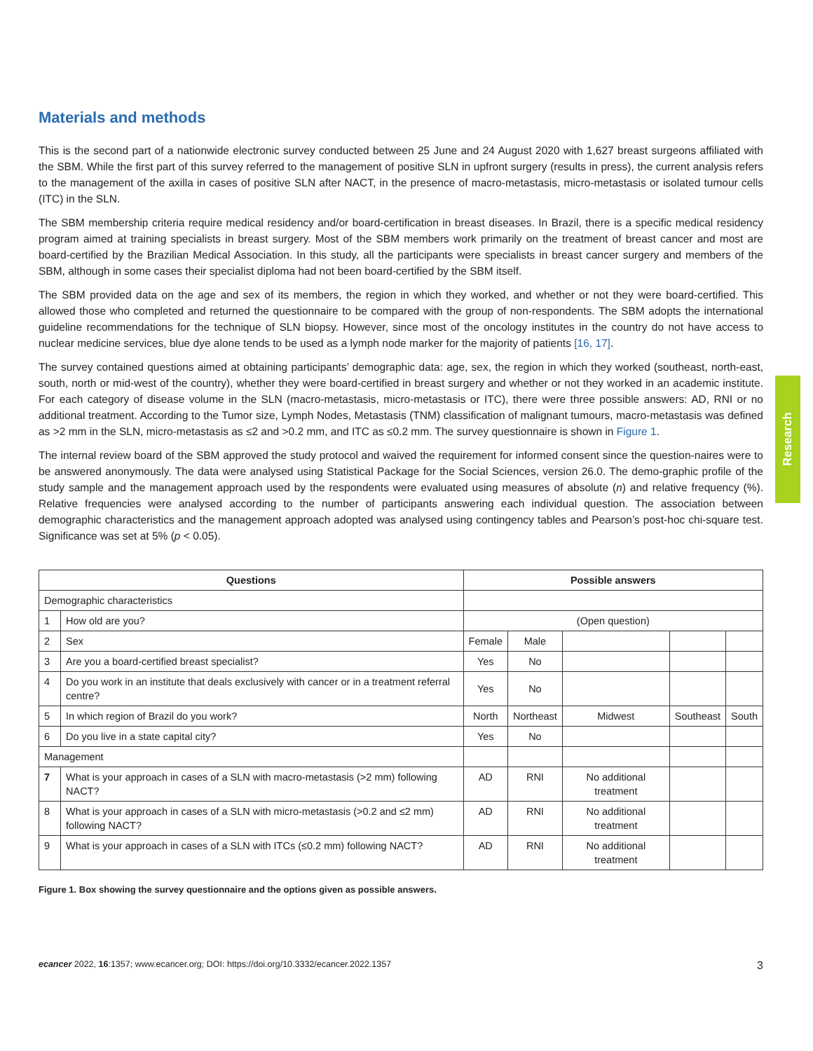Research
Materials and methods
This is the second part of a nationwide electronic survey conducted between 25 June and 24 August 2020 with 1,627 breast surgeons affiliated with the SBM. While the first part of this survey referred to the management of positive SLN in upfront surgery (results in press), the current analysis refers to the management of the axilla in cases of positive SLN after NACT, in the presence of macro-metastasis, micro-metastasis or isolated tumour cells (ITC) in the SLN.
The SBM membership criteria require medical residency and/or board-certification in breast diseases. In Brazil, there is a specific medical residency program aimed at training specialists in breast surgery. Most of the SBM members work primarily on the treatment of breast cancer and most are board-certified by the Brazilian Medical Association. In this study, all the participants were specialists in breast cancer surgery and members of the SBM, although in some cases their specialist diploma had not been board-certified by the SBM itself.
The SBM provided data on the age and sex of its members, the region in which they worked, and whether or not they were board-certified. This allowed those who completed and returned the questionnaire to be compared with the group of non-respondents. The SBM adopts the international guideline recommendations for the technique of SLN biopsy. However, since most of the oncology institutes in the country do not have access to nuclear medicine services, blue dye alone tends to be used as a lymph node marker for the majority of patients [16, 17].
The survey contained questions aimed at obtaining participants’ demographic data: age, sex, the region in which they worked (southeast, north-east, south, north or mid-west of the country), whether they were board-certified in breast surgery and whether or not they worked in an academic institute. For each category of disease volume in the SLN (macro-metastasis, micro-metastasis or ITC), there were three possible answers: AD, RNI or no additional treatment. According to the Tumor size, Lymph Nodes, Metastasis (TNM) classification of malignant tumours, macro-metastasis was defined as >2 mm in the SLN, micro-metastasis as ≤2 and >0.2 mm, and ITC as ≤0.2 mm. The survey questionnaire is shown in Figure 1.
The internal review board of the SBM approved the study protocol and waived the requirement for informed consent since the question-naires were to be answered anonymously. The data were analysed using Statistical Package for the Social Sciences, version 26.0. The demo-graphic profile of the study sample and the management approach used by the respondents were evaluated using measures of absolute (n) and relative frequency (%). Relative frequencies were analysed according to the number of participants answering each individual question. The association between demographic characteristics and the management approach adopted was analysed using contingency tables and Pearson’s post-hoc chi-square test. Significance was set at 5% (p < 0.05).
| Questions | | Possible answers | | | | |
| --- | --- | --- | --- | --- | --- | --- |
| Demographic characteristics | | | | | | |
| 1 | How old are you? | (Open question) | | | | |
| 2 | Sex | Female | Male | | | |
| 3 | Are you a board-certified breast specialist? | Yes | No | | | |
| 4 | Do you work in an institute that deals exclusively with cancer or in a treatment referral centre? | Yes | No | | | |
| 5 | In which region of Brazil do you work? | North | Northeast | Midwest | Southeast | South |
| 6 | Do you live in a state capital city? | Yes | No | | | |
| Management | | | | | | |
| 7 | What is your approach in cases of a SLN with macro-metastasis (>2 mm) following NACT? | AD | RNI | No additional treatment | | |
| 8 | What is your approach in cases of a SLN with micro-metastasis (>0.2 and ≤2 mm) following NACT? | AD | RNI | No additional treatment | | |
| 9 | What is your approach in cases of a SLN with ITCs (≤0.2 mm) following NACT? | AD | RNI | No additional treatment | | |
Figure 1. Box showing the survey questionnaire and the options given as possible answers.
ecancer 2022, 16:1357; www.ecancer.org; DOI: https://doi.org/10.3332/ecancer.2022.1357 3